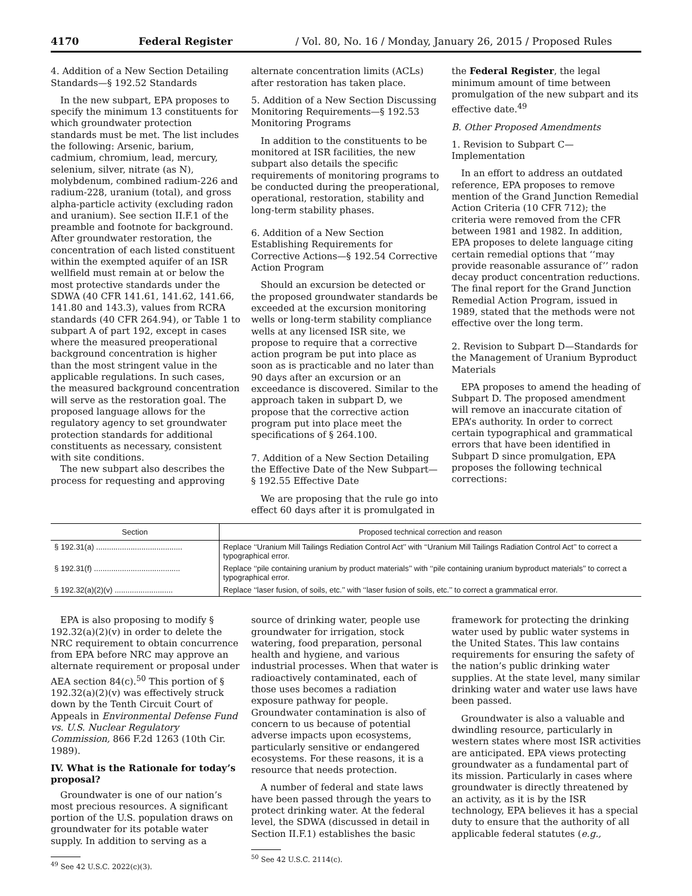4170 Federal Register / Vol. 80, No. 16 / Monday, January 26, 2015 / Proposed Rules
4. Addition of a New Section Detailing Standards—§ 192.52 Standards
In the new subpart, EPA proposes to specify the minimum 13 constituents for which groundwater protection standards must be met. The list includes the following: Arsenic, barium, cadmium, chromium, lead, mercury, selenium, silver, nitrate (as N), molybdenum, combined radium-226 and radium-228, uranium (total), and gross alpha-particle activity (excluding radon and uranium). See section II.F.1 of the preamble and footnote for background. After groundwater restoration, the concentration of each listed constituent within the exempted aquifer of an ISR wellfield must remain at or below the most protective standards under the SDWA (40 CFR 141.61, 141.62, 141.66, 141.80 and 143.3), values from RCRA standards (40 CFR 264.94), or Table 1 to subpart A of part 192, except in cases where the measured preoperational background concentration is higher than the most stringent value in the applicable regulations. In such cases, the measured background concentration will serve as the restoration goal. The proposed language allows for the regulatory agency to set groundwater protection standards for additional constituents as necessary, consistent with site conditions.
The new subpart also describes the process for requesting and approving
alternate concentration limits (ACLs) after restoration has taken place.
5. Addition of a New Section Discussing Monitoring Requirements—§ 192.53 Monitoring Programs
In addition to the constituents to be monitored at ISR facilities, the new subpart also details the specific requirements of monitoring programs to be conducted during the preoperational, operational, restoration, stability and long-term stability phases.
6. Addition of a New Section Establishing Requirements for Corrective Actions—§ 192.54 Corrective Action Program
Should an excursion be detected or the proposed groundwater standards be exceeded at the excursion monitoring wells or long-term stability compliance wells at any licensed ISR site, we propose to require that a corrective action program be put into place as soon as is practicable and no later than 90 days after an excursion or an exceedance is discovered. Similar to the approach taken in subpart D, we propose that the corrective action program put into place meet the specifications of § 264.100.
7. Addition of a New Section Detailing the Effective Date of the New Subpart—§ 192.55 Effective Date
We are proposing that the rule go into effect 60 days after it is promulgated in
the Federal Register, the legal minimum amount of time between promulgation of the new subpart and its effective date.<sup>49</sup>
B. Other Proposed Amendments
1. Revision to Subpart C—Implementation
In an effort to address an outdated reference, EPA proposes to remove mention of the Grand Junction Remedial Action Criteria (10 CFR 712); the criteria were removed from the CFR between 1981 and 1982. In addition, EPA proposes to delete language citing certain remedial options that ‘‘may provide reasonable assurance of’’ radon decay product concentration reductions. The final report for the Grand Junction Remedial Action Program, issued in 1989, stated that the methods were not effective over the long term.
2. Revision to Subpart D—Standards for the Management of Uranium Byproduct Materials
EPA proposes to amend the heading of Subpart D. The proposed amendment will remove an inaccurate citation of EPA’s authority. In order to correct certain typographical and grammatical errors that have been identified in Subpart D since promulgation, EPA proposes the following technical corrections:
| Section | Proposed technical correction and reason |
| --- | --- |
| § 192.31(a) ........................................ | Replace ‘‘Uranium Mill Tailings Rediation Control Act’’ with ‘‘Uranium Mill Tailings Radiation Control Act’’ to correct a typographical error. |
| § 192.31(f) ........................................ | Replace ‘‘pile containing uranium by product materials’’ with ‘‘pile containing uranium byproduct materials’’ to correct a typographical error. |
| § 192.32(a)(2)(v) ........................... | Replace ‘‘laser fusion, of soils, etc.’’ with ‘‘laser fusion of soils, etc.’’ to correct a grammatical error. |
EPA is also proposing to modify § 192.32(a)(2)(v) in order to delete the NRC requirement to obtain concurrence from EPA before NRC may approve an alternate requirement or proposal under AEA section 84(c).<sup>50</sup> This portion of § 192.32(a)(2)(v) was effectively struck down by the Tenth Circuit Court of Appeals in Environmental Defense Fund vs. U.S. Nuclear Regulatory Commission, 866 F.2d 1263 (10th Cir. 1989).
IV. What is the Rationale for today’s proposal?
Groundwater is one of our nation’s most precious resources. A significant portion of the U.S. population draws on groundwater for its potable water supply. In addition to serving as a
<sup>49</sup> See 42 U.S.C. 2022(c)(3).
source of drinking water, people use groundwater for irrigation, stock watering, food preparation, personal health and hygiene, and various industrial processes. When that water is radioactively contaminated, each of those uses becomes a radiation exposure pathway for people. Groundwater contamination is also of concern to us because of potential adverse impacts upon ecosystems, particularly sensitive or endangered ecosystems. For these reasons, it is a resource that needs protection.
A number of federal and state laws have been passed through the years to protect drinking water. At the federal level, the SDWA (discussed in detail in Section II.F.1) establishes the basic
<sup>50</sup> See 42 U.S.C. 2114(c).
framework for protecting the drinking water used by public water systems in the United States. This law contains requirements for ensuring the safety of the nation’s public drinking water supplies. At the state level, many similar drinking water and water use laws have been passed.
Groundwater is also a valuable and dwindling resource, particularly in western states where most ISR activities are anticipated. EPA views protecting groundwater as a fundamental part of its mission. Particularly in cases where groundwater is directly threatened by an activity, as it is by the ISR technology, EPA believes it has a special duty to ensure that the authority of all applicable federal statutes (e.g.,